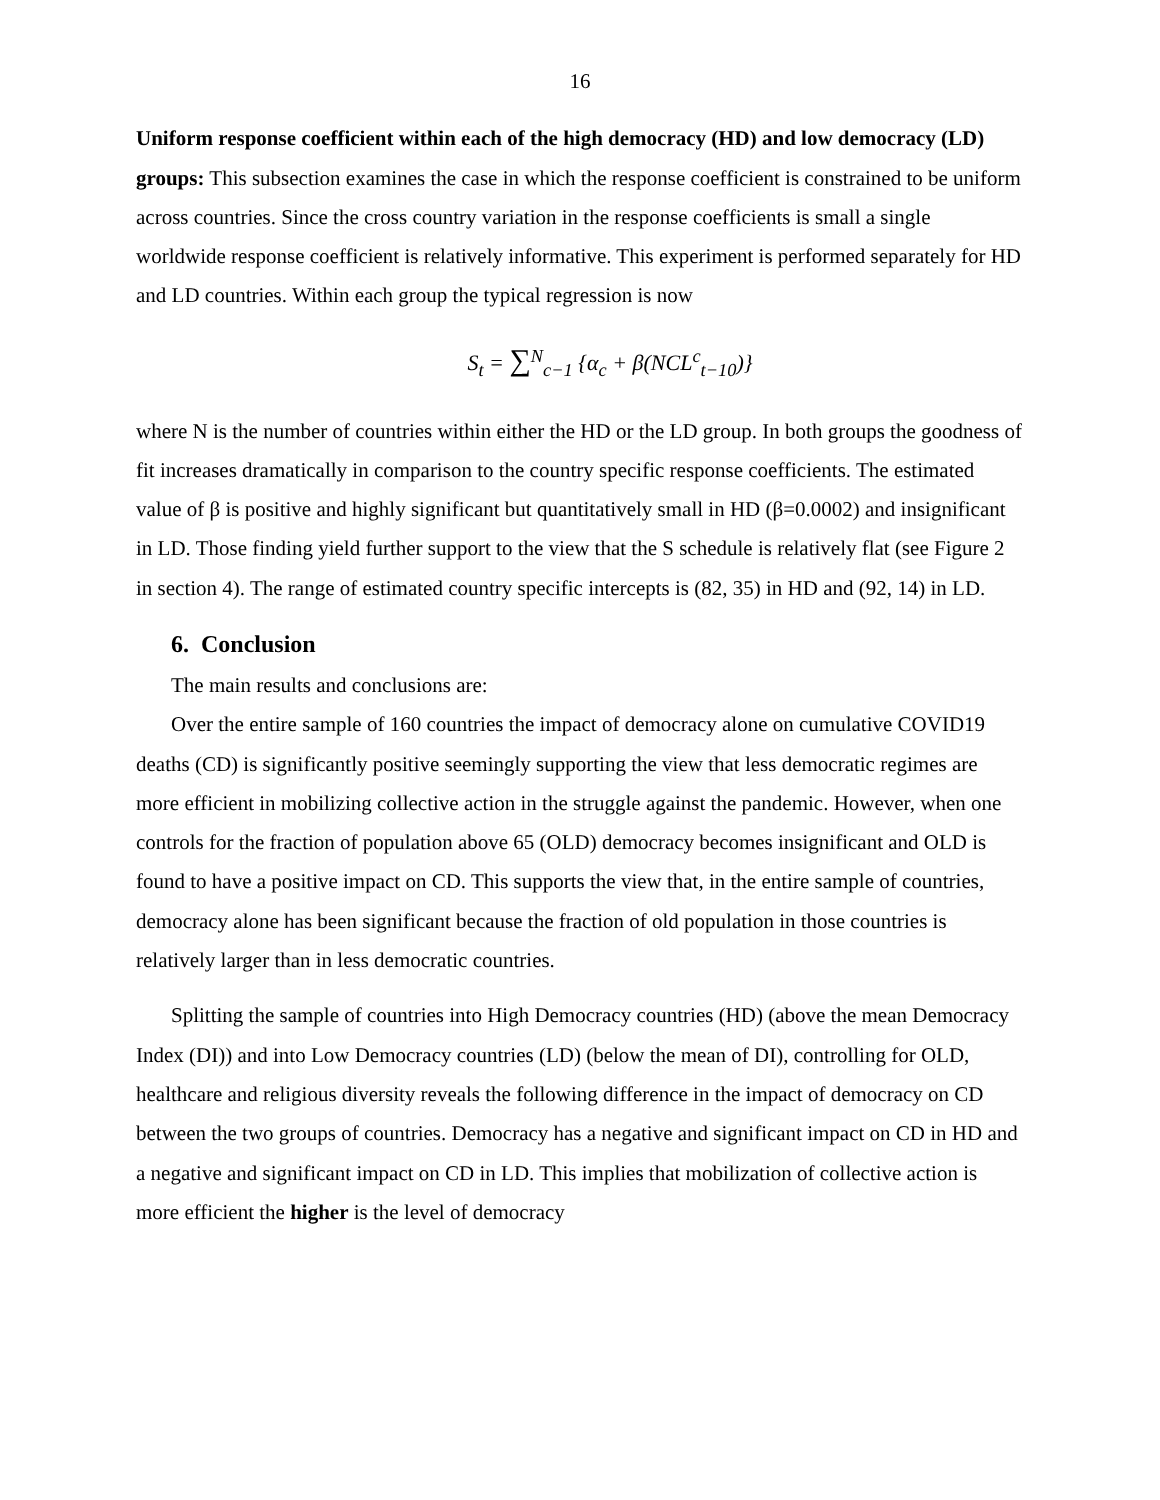16
Uniform response coefficient within each of the high democracy (HD) and low democracy (LD) groups: This subsection examines the case in which the response coefficient is constrained to be uniform across countries. Since the cross country variation in the response coefficients is small a single worldwide response coefficient is relatively informative. This experiment is performed separately for HD and LD countries. Within each group the typical regression is now
S<sub>t</sub> = ∑<sup>N</sup><sub>c−1</sub> {α<sub>c</sub> + β(NCL<sup>c</sup><sub>t−10</sub>)}
where N is the number of countries within either the HD or the LD group. In both groups the goodness of fit increases dramatically in comparison to the country specific response coefficients. The estimated value of β is positive and highly significant but quantitatively small in HD (β=0.0002) and insignificant in LD. Those finding yield further support to the view that the S schedule is relatively flat (see Figure 2 in section 4). The range of estimated country specific intercepts is (82, 35) in HD and (92, 14) in LD.
6. Conclusion
The main results and conclusions are:
Over the entire sample of 160 countries the impact of democracy alone on cumulative COVID19 deaths (CD) is significantly positive seemingly supporting the view that less democratic regimes are more efficient in mobilizing collective action in the struggle against the pandemic. However, when one controls for the fraction of population above 65 (OLD) democracy becomes insignificant and OLD is found to have a positive impact on CD. This supports the view that, in the entire sample of countries, democracy alone has been significant because the fraction of old population in those countries is relatively larger than in less democratic countries.
Splitting the sample of countries into High Democracy countries (HD) (above the mean Democracy Index (DI)) and into Low Democracy countries (LD) (below the mean of DI), controlling for OLD, healthcare and religious diversity reveals the following difference in the impact of democracy on CD between the two groups of countries. Democracy has a negative and significant impact on CD in HD and a negative and significant impact on CD in LD. This implies that mobilization of collective action is more efficient the higher is the level of democracy